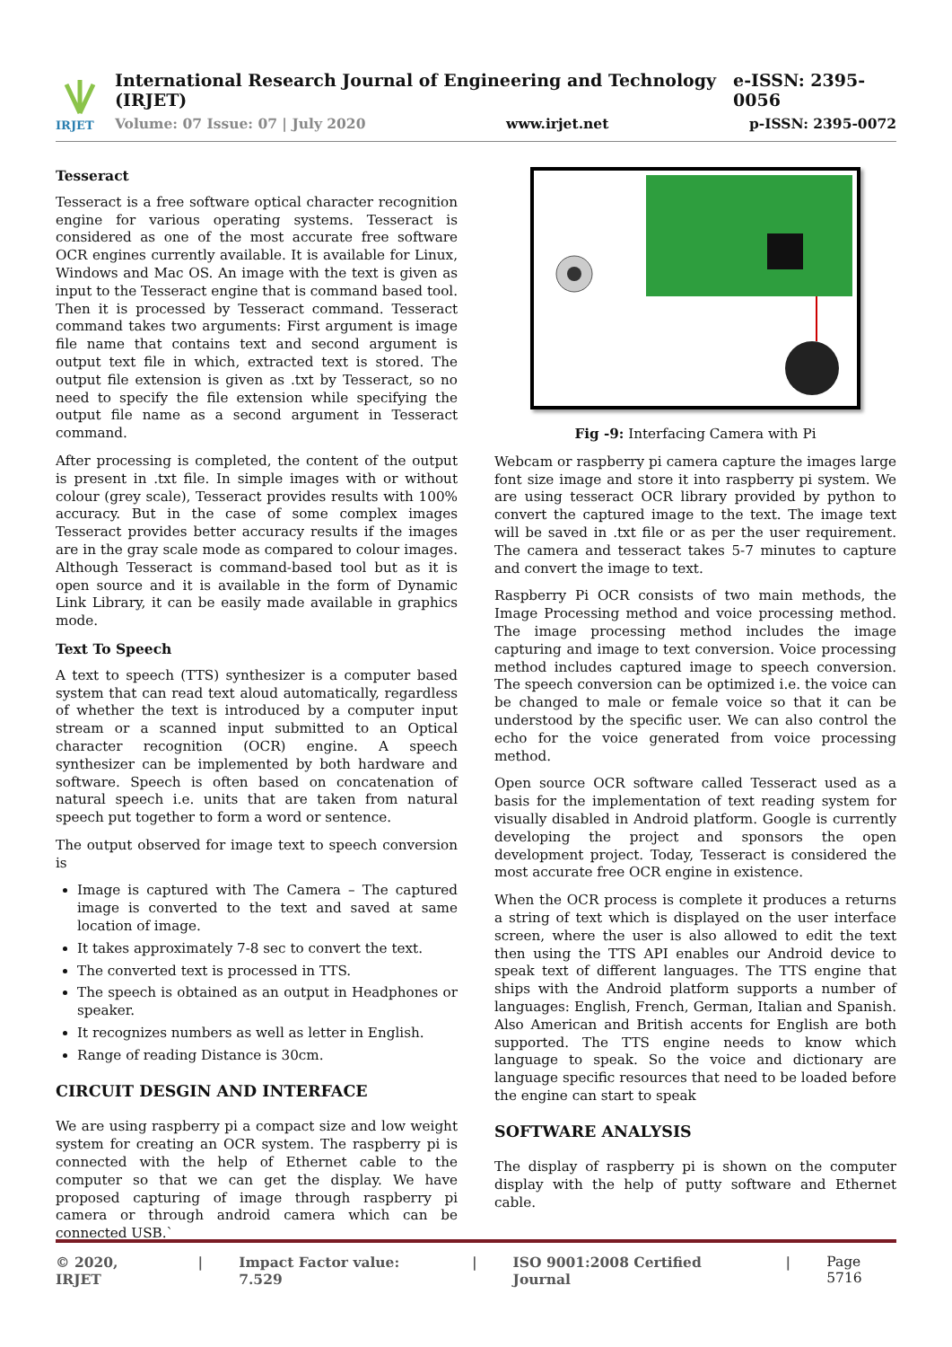IRJET
International Research Journal of Engineering and Technology (IRJET) e-ISSN: 2395-0056
Volume: 07 Issue: 07 | July 2020 www.irjet.net p-ISSN: 2395-0072
Tesseract
Tesseract is a free software optical character recognition engine for various operating systems. Tesseract is considered as one of the most accurate free software OCR engines currently available. It is available for Linux, Windows and Mac OS. An image with the text is given as input to the Tesseract engine that is command based tool. Then it is processed by Tesseract command. Tesseract command takes two arguments: First argument is image file name that contains text and second argument is output text file in which, extracted text is stored. The output file extension is given as .txt by Tesseract, so no need to specify the file extension while specifying the output file name as a second argument in Tesseract command.
After processing is completed, the content of the output is present in .txt file. In simple images with or without colour (grey scale), Tesseract provides results with 100% accuracy. But in the case of some complex images Tesseract provides better accuracy results if the images are in the gray scale mode as compared to colour images. Although Tesseract is command-based tool but as it is open source and it is available in the form of Dynamic Link Library, it can be easily made available in graphics mode.
Text To Speech
A text to speech (TTS) synthesizer is a computer based system that can read text aloud automatically, regardless of whether the text is introduced by a computer input stream or a scanned input submitted to an Optical character recognition (OCR) engine. A speech synthesizer can be implemented by both hardware and software. Speech is often based on concatenation of natural speech i.e. units that are taken from natural speech put together to form a word or sentence.
The output observed for image text to speech conversion is
Image is captured with The Camera – The captured image is converted to the text and saved at same location of image.
It takes approximately 7-8 sec to convert the text.
The converted text is processed in TTS.
The speech is obtained as an output in Headphones or speaker.
It recognizes numbers as well as letter in English.
Range of reading Distance is 30cm.
CIRCUIT DESGIN AND INTERFACE
We are using raspberry pi a compact size and low weight system for creating an OCR system. The raspberry pi is connected with the help of Ethernet cable to the computer so that we can get the display. We have proposed capturing of image through raspberry pi camera or through android camera which can be connected USB.`
Fig -9: Interfacing Camera with Pi
Webcam or raspberry pi camera capture the images large font size image and store it into raspberry pi system. We are using tesseract OCR library provided by python to convert the captured image to the text. The image text will be saved in .txt file or as per the user requirement. The camera and tesseract takes 5-7 minutes to capture and convert the image to text.
Raspberry Pi OCR consists of two main methods, the Image Processing method and voice processing method. The image processing method includes the image capturing and image to text conversion. Voice processing method includes captured image to speech conversion. The speech conversion can be optimized i.e. the voice can be changed to male or female voice so that it can be understood by the specific user. We can also control the echo for the voice generated from voice processing method.
Open source OCR software called Tesseract used as a basis for the implementation of text reading system for visually disabled in Android platform. Google is currently developing the project and sponsors the open development project. Today, Tesseract is considered the most accurate free OCR engine in existence.
When the OCR process is complete it produces a returns a string of text which is displayed on the user interface screen, where the user is also allowed to edit the text then using the TTS API enables our Android device to speak text of different languages. The TTS engine that ships with the Android platform supports a number of languages: English, French, German, Italian and Spanish. Also American and British accents for English are both supported. The TTS engine needs to know which language to speak. So the voice and dictionary are language specific resources that need to be loaded before the engine can start to speak
SOFTWARE ANALYSIS
The display of raspberry pi is shown on the computer display with the help of putty software and Ethernet cable.
© 2020, IRJET | Impact Factor value: 7.529 | ISO 9001:2008 Certified Journal | Page 5716